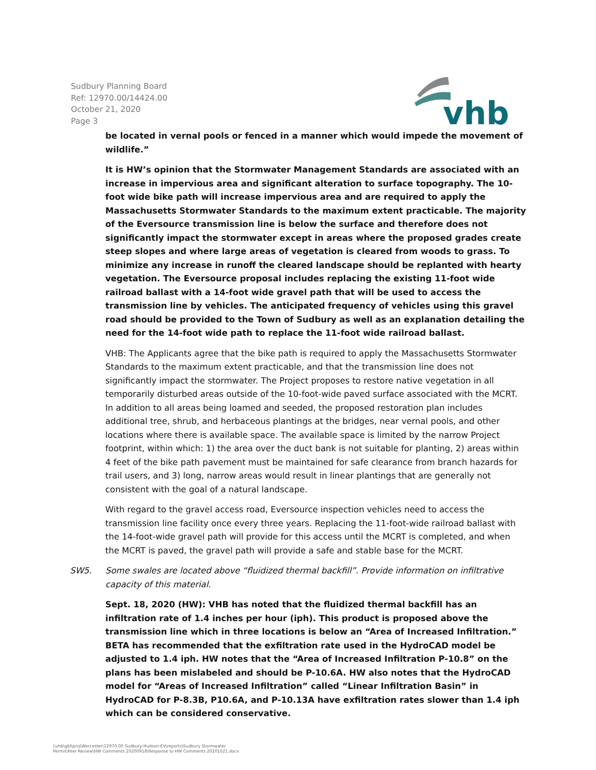Sudbury Planning Board
Ref: 12970.00/14424.00
October 21, 2020
Page 3
vhb
be located in vernal pools or fenced in a manner which would impede the movement of wildlife.”
It is HW’s opinion that the Stormwater Management Standards are associated with an increase in impervious area and significant alteration to surface topography. The 10-foot wide bike path will increase impervious area and are required to apply the Massachusetts Stormwater Standards to the maximum extent practicable. The majority of the Eversource transmission line is below the surface and therefore does not significantly impact the stormwater except in areas where the proposed grades create steep slopes and where large areas of vegetation is cleared from woods to grass. To minimize any increase in runoff the cleared landscape should be replanted with hearty vegetation. The Eversource proposal includes replacing the existing 11-foot wide railroad ballast with a 14-foot wide gravel path that will be used to access the transmission line by vehicles. The anticipated frequency of vehicles using this gravel road should be provided to the Town of Sudbury as well as an explanation detailing the need for the 14-foot wide path to replace the 11-foot wide railroad ballast.
VHB: The Applicants agree that the bike path is required to apply the Massachusetts Stormwater Standards to the maximum extent practicable, and that the transmission line does not significantly impact the stormwater. The Project proposes to restore native vegetation in all temporarily disturbed areas outside of the 10-foot-wide paved surface associated with the MCRT. In addition to all areas being loamed and seeded, the proposed restoration plan includes additional tree, shrub, and herbaceous plantings at the bridges, near vernal pools, and other locations where there is available space. The available space is limited by the narrow Project footprint, within which: 1) the area over the duct bank is not suitable for planting, 2) areas within 4 feet of the bike path pavement must be maintained for safe clearance from branch hazards for trail users, and 3) long, narrow areas would result in linear plantings that are generally not consistent with the goal of a natural landscape.
With regard to the gravel access road, Eversource inspection vehicles need to access the transmission line facility once every three years. Replacing the 11-foot-wide railroad ballast with the 14-foot-wide gravel path will provide for this access until the MCRT is completed, and when the MCRT is paved, the gravel path will provide a safe and stable base for the MCRT.
SW5. Some swales are located above “fluidized thermal backfill”. Provide information on infiltrative capacity of this material.
Sept. 18, 2020 (HW): VHB has noted that the fluidized thermal backfill has an infiltration rate of 1.4 inches per hour (iph). This product is proposed above the transmission line which in three locations is below an “Area of Increased Infiltration.” BETA has recommended that the exfiltration rate used in the HydroCAD model be adjusted to 1.4 iph. HW notes that the “Area of Increased Infiltration P-10.8” on the plans has been mislabeled and should be P-10.6A. HW also notes that the HydroCAD model for “Areas of Increased Infiltration” called “Linear Infiltration Basin” in HydroCAD for P-8.3B, P10.6A, and P-10.13A have exfiltration rates slower than 1.4 iph which can be considered conservative.
\\vhb\gbl\proj\Worcester\12970.00 Sudbury-Hudson-EV\reports\Sudbury Stormwater
Permit\Peer Review\HW Comments 20200918\Response to HW Comments 20201021.docx